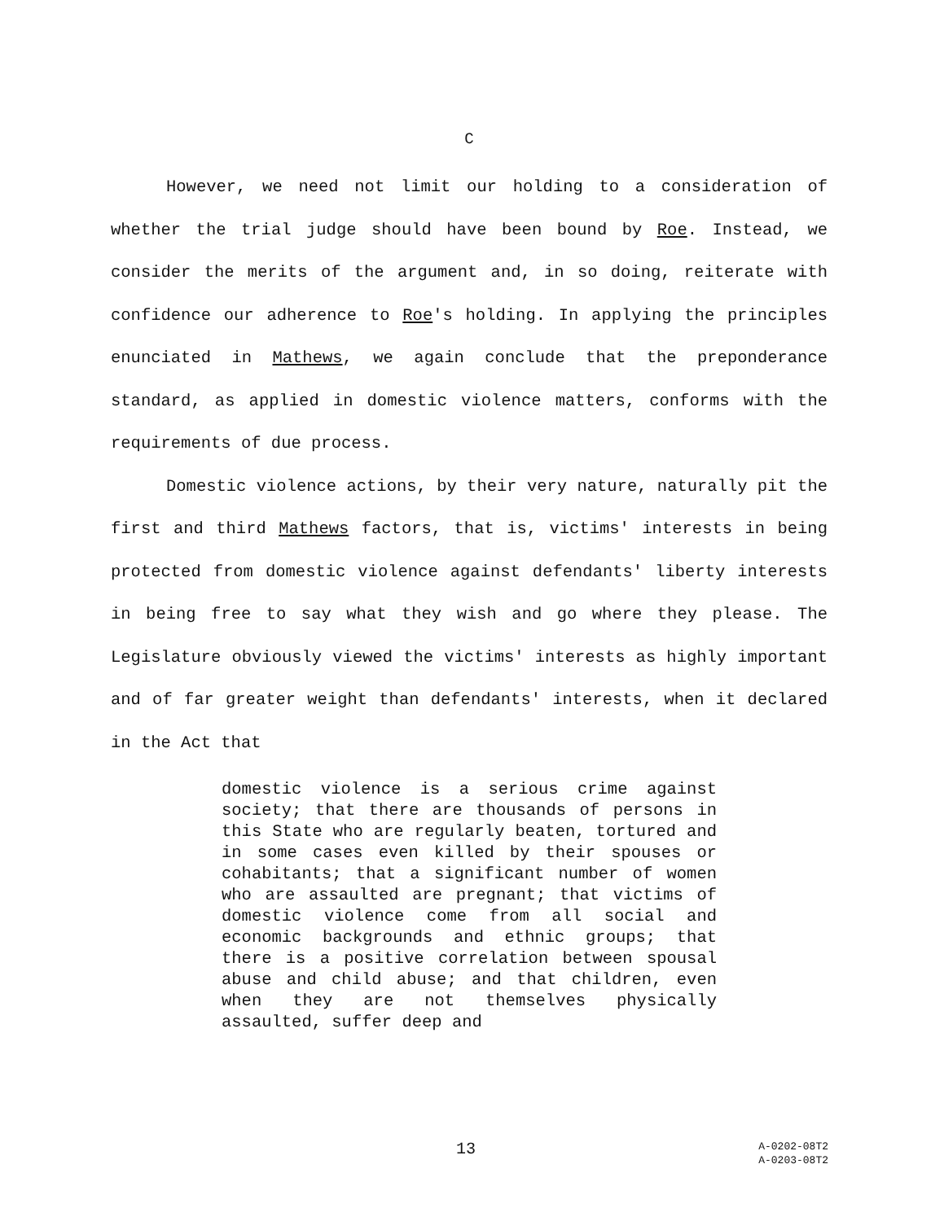C
However, we need not limit our holding to a consideration of whether the trial judge should have been bound by Roe. Instead, we consider the merits of the argument and, in so doing, reiterate with confidence our adherence to Roe's holding. In applying the principles enunciated in Mathews, we again conclude that the preponderance standard, as applied in domestic violence matters, conforms with the requirements of due process.
Domestic violence actions, by their very nature, naturally pit the first and third Mathews factors, that is, victims' interests in being protected from domestic violence against defendants' liberty interests in being free to say what they wish and go where they please. The Legislature obviously viewed the victims' interests as highly important and of far greater weight than defendants' interests, when it declared in the Act that
domestic violence is a serious crime against society; that there are thousands of persons in this State who are regularly beaten, tortured and in some cases even killed by their spouses or cohabitants; that a significant number of women who are assaulted are pregnant; that victims of domestic violence come from all social and economic backgrounds and ethnic groups; that there is a positive correlation between spousal abuse and child abuse; and that children, even when they are not themselves physically assaulted, suffer deep and
13
A-0202-08T2
A-0203-08T2